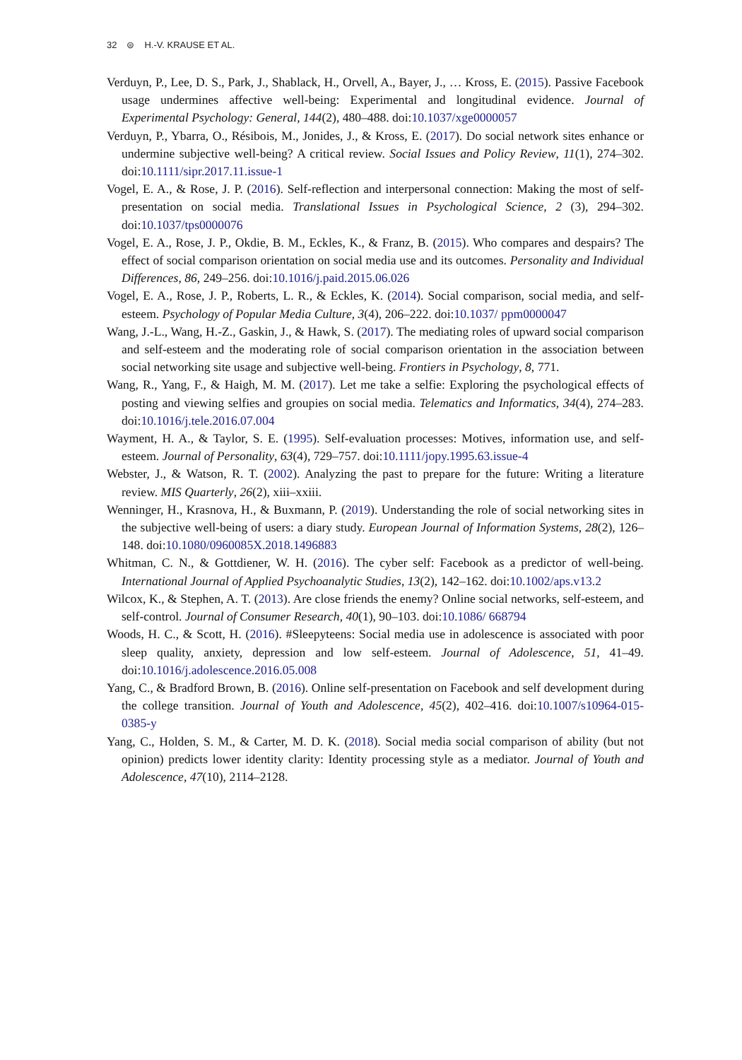32 ⊜ H.-V. KRAUSE ET AL.
Verduyn, P., Lee, D. S., Park, J., Shablack, H., Orvell, A., Bayer, J., … Kross, E. (2015). Passive Facebook usage undermines affective well-being: Experimental and longitudinal evidence. Journal of Experimental Psychology: General, 144(2), 480–488. doi:10.1037/xge0000057
Verduyn, P., Ybarra, O., Résibois, M., Jonides, J., & Kross, E. (2017). Do social network sites enhance or undermine subjective well-being? A critical review. Social Issues and Policy Review, 11(1), 274–302. doi:10.1111/sipr.2017.11.issue-1
Vogel, E. A., & Rose, J. P. (2016). Self-reflection and interpersonal connection: Making the most of self-presentation on social media. Translational Issues in Psychological Science, 2 (3), 294–302. doi:10.1037/tps0000076
Vogel, E. A., Rose, J. P., Okdie, B. M., Eckles, K., & Franz, B. (2015). Who compares and despairs? The effect of social comparison orientation on social media use and its outcomes. Personality and Individual Differences, 86, 249–256. doi:10.1016/j.paid.2015.06.026
Vogel, E. A., Rose, J. P., Roberts, L. R., & Eckles, K. (2014). Social comparison, social media, and self-esteem. Psychology of Popular Media Culture, 3(4), 206–222. doi:10.1037/ ppm0000047
Wang, J.-L., Wang, H.-Z., Gaskin, J., & Hawk, S. (2017). The mediating roles of upward social comparison and self-esteem and the moderating role of social comparison orientation in the association between social networking site usage and subjective well-being. Frontiers in Psychology, 8, 771.
Wang, R., Yang, F., & Haigh, M. M. (2017). Let me take a selfie: Exploring the psychological effects of posting and viewing selfies and groupies on social media. Telematics and Informatics, 34(4), 274–283. doi:10.1016/j.tele.2016.07.004
Wayment, H. A., & Taylor, S. E. (1995). Self-evaluation processes: Motives, information use, and self-esteem. Journal of Personality, 63(4), 729–757. doi:10.1111/jopy.1995.63.issue-4
Webster, J., & Watson, R. T. (2002). Analyzing the past to prepare for the future: Writing a literature review. MIS Quarterly, 26(2), xiii–xxiii.
Wenninger, H., Krasnova, H., & Buxmann, P. (2019). Understanding the role of social networking sites in the subjective well-being of users: a diary study. European Journal of Information Systems, 28(2), 126–148. doi:10.1080/0960085X.2018.1496883
Whitman, C. N., & Gottdiener, W. H. (2016). The cyber self: Facebook as a predictor of well-being. International Journal of Applied Psychoanalytic Studies, 13(2), 142–162. doi:10.1002/aps.v13.2
Wilcox, K., & Stephen, A. T. (2013). Are close friends the enemy? Online social networks, self-esteem, and self-control. Journal of Consumer Research, 40(1), 90–103. doi:10.1086/ 668794
Woods, H. C., & Scott, H. (2016). #Sleepyteens: Social media use in adolescence is associated with poor sleep quality, anxiety, depression and low self-esteem. Journal of Adolescence, 51, 41–49. doi:10.1016/j.adolescence.2016.05.008
Yang, C., & Bradford Brown, B. (2016). Online self-presentation on Facebook and self development during the college transition. Journal of Youth and Adolescence, 45(2), 402–416. doi:10.1007/s10964-015-0385-y
Yang, C., Holden, S. M., & Carter, M. D. K. (2018). Social media social comparison of ability (but not opinion) predicts lower identity clarity: Identity processing style as a mediator. Journal of Youth and Adolescence, 47(10), 2114–2128.